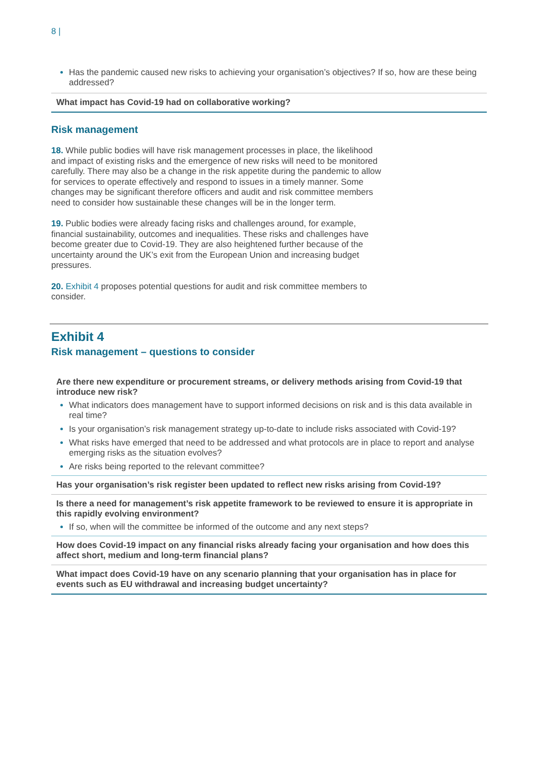8 |
Has the pandemic caused new risks to achieving your organisation’s objectives? If so, how are these being addressed?
What impact has Covid-19 had on collaborative working?
Risk management
18. While public bodies will have risk management processes in place, the likelihood and impact of existing risks and the emergence of new risks will need to be monitored carefully. There may also be a change in the risk appetite during the pandemic to allow for services to operate effectively and respond to issues in a timely manner. Some changes may be significant therefore officers and audit and risk committee members need to consider how sustainable these changes will be in the longer term.
19. Public bodies were already facing risks and challenges around, for example, financial sustainability, outcomes and inequalities. These risks and challenges have become greater due to Covid-19. They are also heightened further because of the uncertainty around the UK’s exit from the European Union and increasing budget pressures.
20. Exhibit 4 proposes potential questions for audit and risk committee members to consider.
Exhibit 4
Risk management – questions to consider
Are there new expenditure or procurement streams, or delivery methods arising from Covid-19 that introduce new risk?
What indicators does management have to support informed decisions on risk and is this data available in real time?
Is your organisation’s risk management strategy up-to-date to include risks associated with Covid-19?
What risks have emerged that need to be addressed and what protocols are in place to report and analyse emerging risks as the situation evolves?
Are risks being reported to the relevant committee?
Has your organisation’s risk register been updated to reflect new risks arising from Covid-19?
Is there a need for management’s risk appetite framework to be reviewed to ensure it is appropriate in this rapidly evolving environment?
If so, when will the committee be informed of the outcome and any next steps?
How does Covid-19 impact on any financial risks already facing your organisation and how does this affect short, medium and long-term financial plans?
What impact does Covid-19 have on any scenario planning that your organisation has in place for events such as EU withdrawal and increasing budget uncertainty?